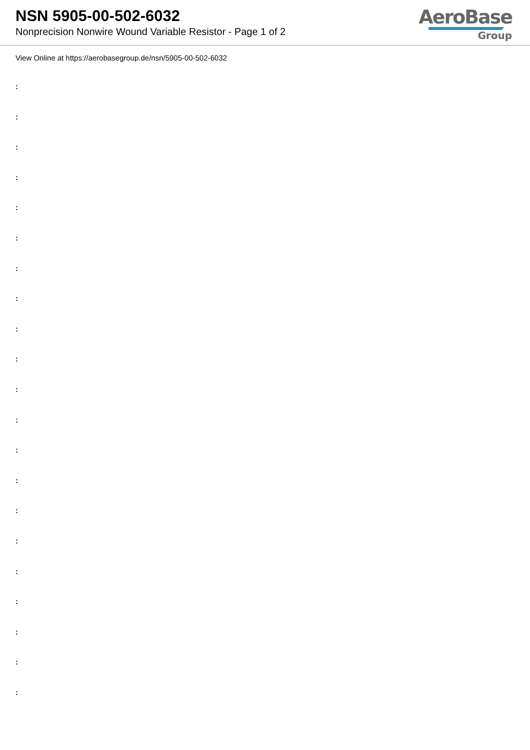NSN 5905-00-502-6032
Nonprecision Nonwire Wound Variable Resistor - Page 1 of 2
AeroBase
Group
View Online at https://aerobasegroup.de/nsn/5905-00-502-6032
:
:
:
:
:
:
:
:
:
:
:
:
:
:
:
:
:
:
:
:
: